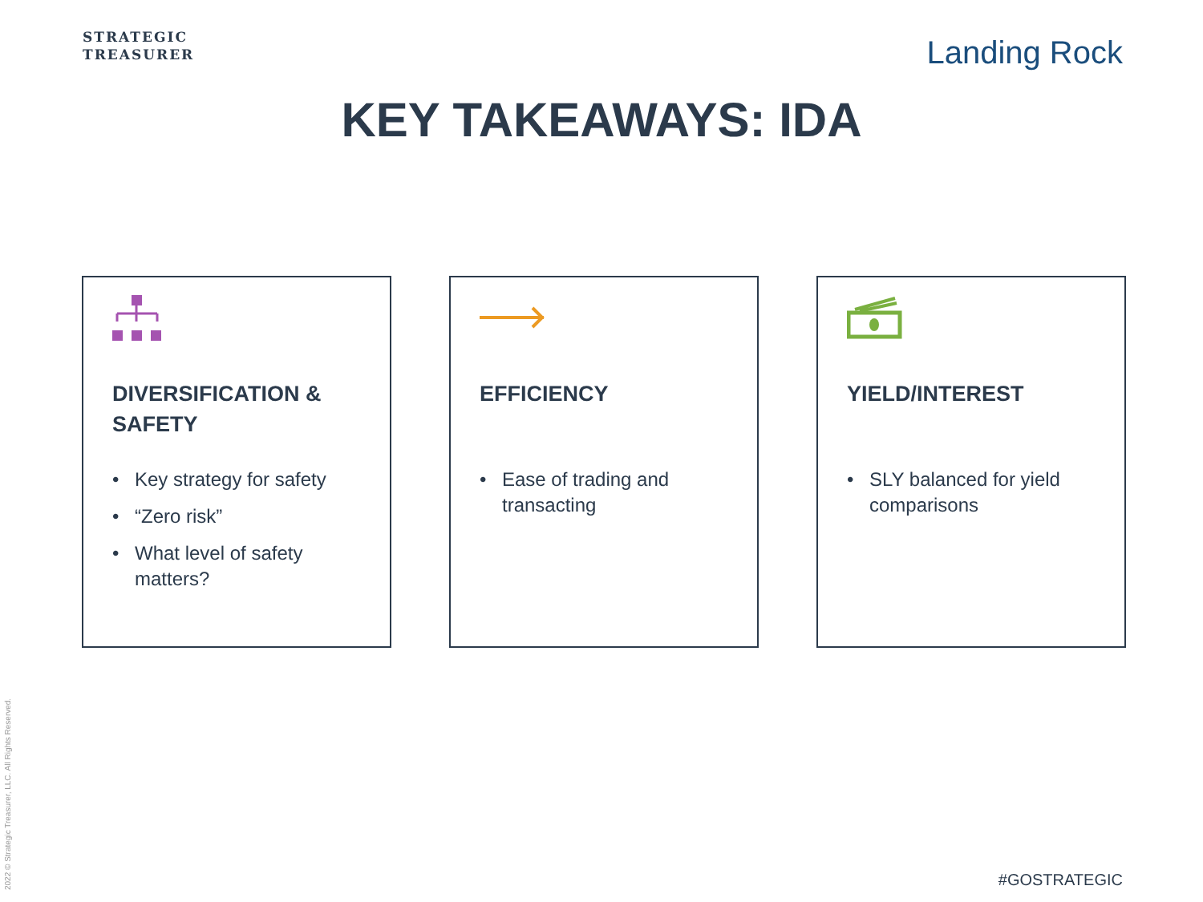STRATEGIC
TREASURER
Landing Rock
KEY TAKEAWAYS: IDA
DIVERSIFICATION & SAFETY
• Key strategy for safety
• “Zero risk”
• What level of safety matters?
EFFICIENCY
• Ease of trading and transacting
YIELD/INTEREST
• SLY balanced for yield comparisons
2022 © Strategic Treasurer, LLC. All Rights Reserved.
#GOSTRATEGIC